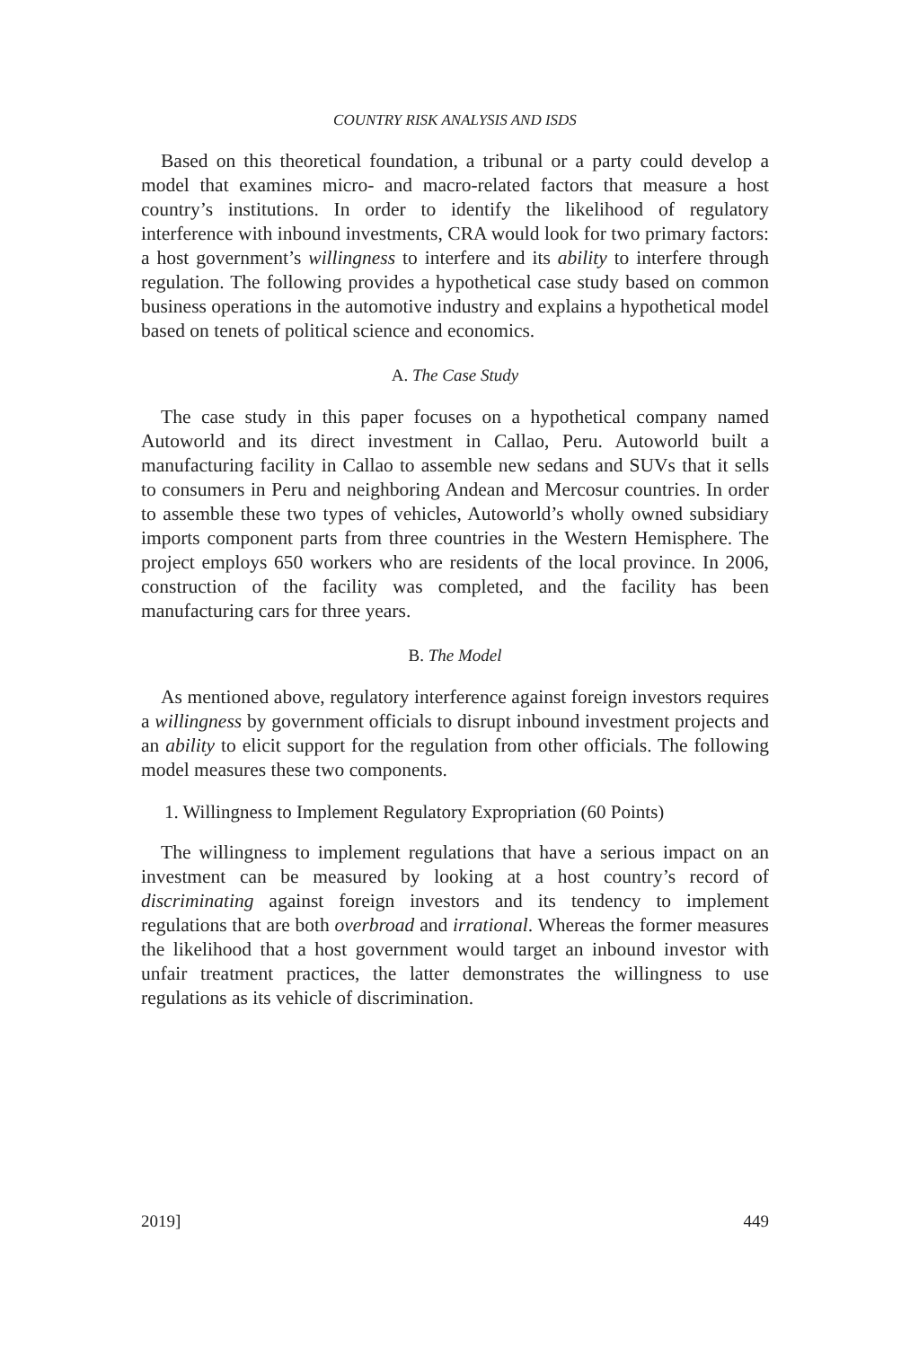COUNTRY RISK ANALYSIS AND ISDS
Based on this theoretical foundation, a tribunal or a party could develop a model that examines micro- and macro-related factors that measure a host country’s institutions. In order to identify the likelihood of regulatory interference with inbound investments, CRA would look for two primary factors: a host government’s willingness to interfere and its ability to interfere through regulation. The following provides a hypothetical case study based on common business operations in the automotive industry and explains a hypothetical model based on tenets of political science and economics.
A. The Case Study
The case study in this paper focuses on a hypothetical company named Autoworld and its direct investment in Callao, Peru. Autoworld built a manufacturing facility in Callao to assemble new sedans and SUVs that it sells to consumers in Peru and neighboring Andean and Mercosur countries. In order to assemble these two types of vehicles, Autoworld’s wholly owned subsidiary imports component parts from three countries in the Western Hemisphere. The project employs 650 workers who are residents of the local province. In 2006, construction of the facility was completed, and the facility has been manufacturing cars for three years.
B. The Model
As mentioned above, regulatory interference against foreign investors requires a willingness by government officials to disrupt inbound investment projects and an ability to elicit support for the regulation from other officials. The following model measures these two components.
1. Willingness to Implement Regulatory Expropriation (60 Points)
The willingness to implement regulations that have a serious impact on an investment can be measured by looking at a host country’s record of discriminating against foreign investors and its tendency to implement regulations that are both overbroad and irrational. Whereas the former measures the likelihood that a host government would target an inbound investor with unfair treatment practices, the latter demonstrates the willingness to use regulations as its vehicle of discrimination.
2019] 449